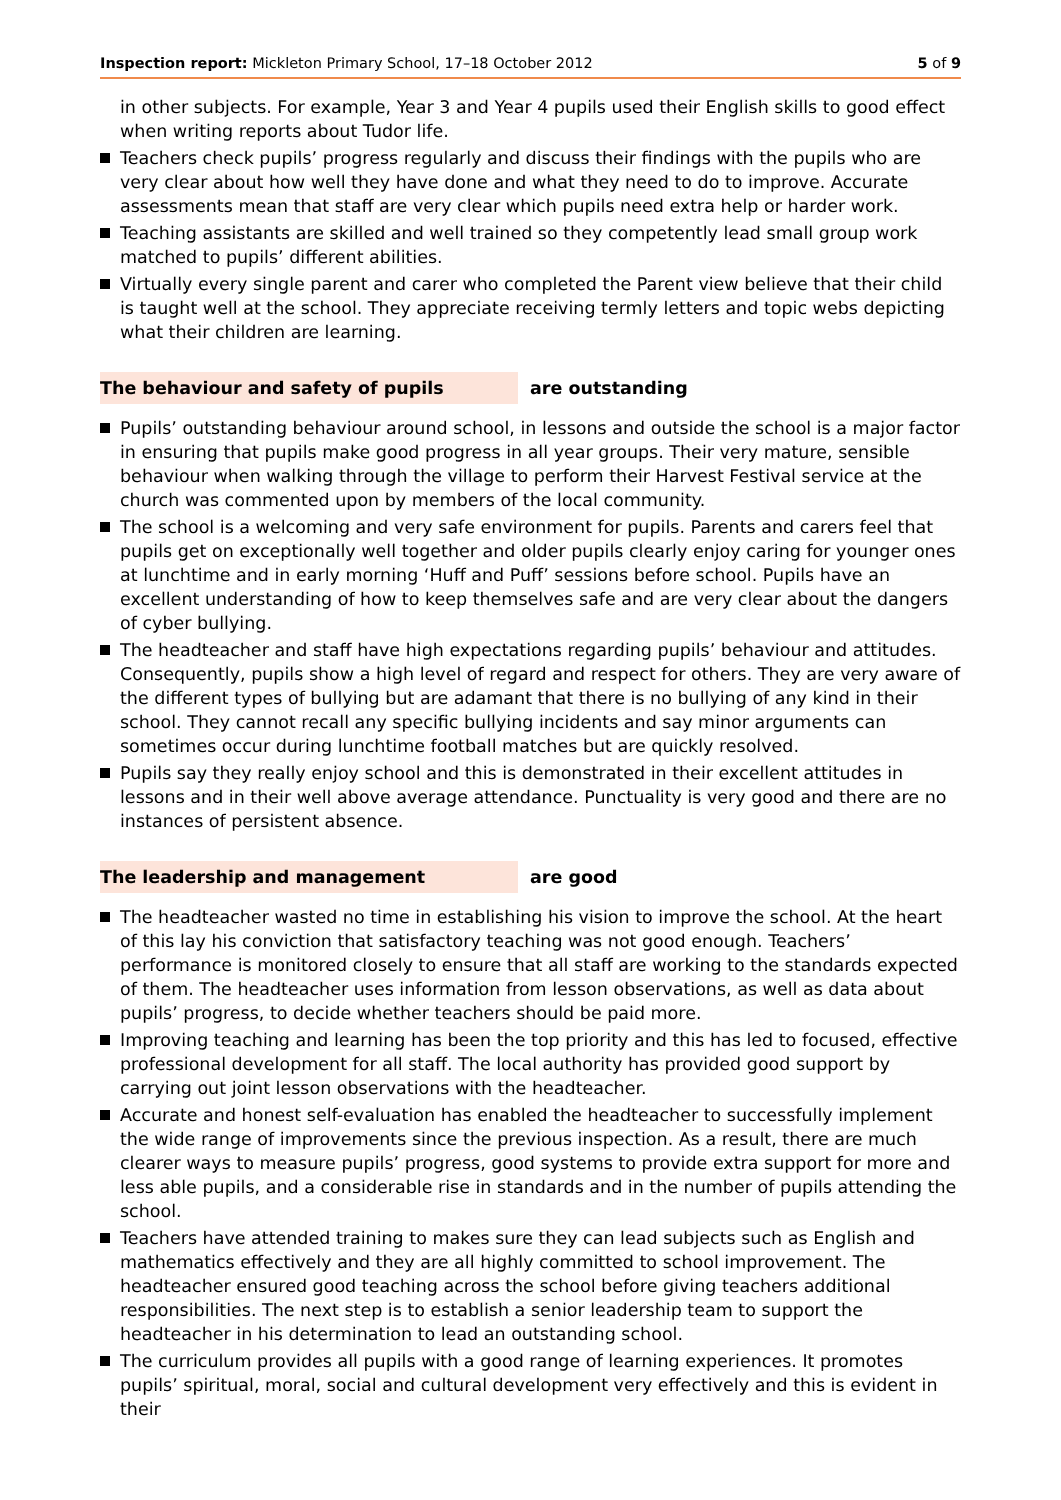Inspection report: Mickleton Primary School, 17–18 October 2012 5 of 9
in other subjects. For example, Year 3 and Year 4 pupils used their English skills to good effect when writing reports about Tudor life.
Teachers check pupils’ progress regularly and discuss their findings with the pupils who are very clear about how well they have done and what they need to do to improve. Accurate assessments mean that staff are very clear which pupils need extra help or harder work.
Teaching assistants are skilled and well trained so they competently lead small group work matched to pupils’ different abilities.
Virtually every single parent and carer who completed the Parent view believe that their child is taught well at the school. They appreciate receiving termly letters and topic webs depicting what their children are learning.
The behaviour and safety of pupils are outstanding
Pupils’ outstanding behaviour around school, in lessons and outside the school is a major factor in ensuring that pupils make good progress in all year groups. Their very mature, sensible behaviour when walking through the village to perform their Harvest Festival service at the church was commented upon by members of the local community.
The school is a welcoming and very safe environment for pupils. Parents and carers feel that pupils get on exceptionally well together and older pupils clearly enjoy caring for younger ones at lunchtime and in early morning ‘Huff and Puff’ sessions before school. Pupils have an excellent understanding of how to keep themselves safe and are very clear about the dangers of cyber bullying.
The headteacher and staff have high expectations regarding pupils’ behaviour and attitudes. Consequently, pupils show a high level of regard and respect for others. They are very aware of the different types of bullying but are adamant that there is no bullying of any kind in their school. They cannot recall any specific bullying incidents and say minor arguments can sometimes occur during lunchtime football matches but are quickly resolved.
Pupils say they really enjoy school and this is demonstrated in their excellent attitudes in lessons and in their well above average attendance. Punctuality is very good and there are no instances of persistent absence.
The leadership and management are good
The headteacher wasted no time in establishing his vision to improve the school. At the heart of this lay his conviction that satisfactory teaching was not good enough. Teachers’ performance is monitored closely to ensure that all staff are working to the standards expected of them. The headteacher uses information from lesson observations, as well as data about pupils’ progress, to decide whether teachers should be paid more.
Improving teaching and learning has been the top priority and this has led to focused, effective professional development for all staff. The local authority has provided good support by carrying out joint lesson observations with the headteacher.
Accurate and honest self-evaluation has enabled the headteacher to successfully implement the wide range of improvements since the previous inspection. As a result, there are much clearer ways to measure pupils’ progress, good systems to provide extra support for more and less able pupils, and a considerable rise in standards and in the number of pupils attending the school.
Teachers have attended training to makes sure they can lead subjects such as English and mathematics effectively and they are all highly committed to school improvement. The headteacher ensured good teaching across the school before giving teachers additional responsibilities. The next step is to establish a senior leadership team to support the headteacher in his determination to lead an outstanding school.
The curriculum provides all pupils with a good range of learning experiences. It promotes pupils’ spiritual, moral, social and cultural development very effectively and this is evident in their